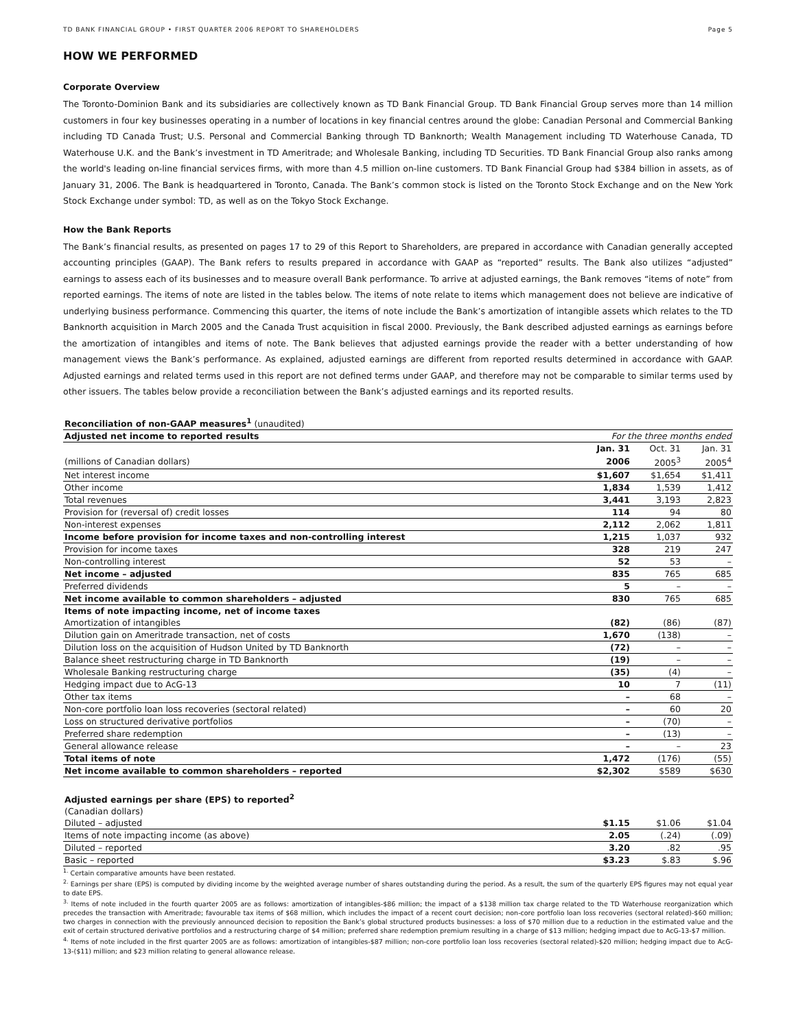TD BANK FINANCIAL GROUP • FIRST QUARTER 2006 REPORT TO SHAREHOLDERS Page 5
HOW WE PERFORMED
Corporate Overview
The Toronto-Dominion Bank and its subsidiaries are collectively known as TD Bank Financial Group. TD Bank Financial Group serves more than 14 million customers in four key businesses operating in a number of locations in key financial centres around the globe: Canadian Personal and Commercial Banking including TD Canada Trust; U.S. Personal and Commercial Banking through TD Banknorth; Wealth Management including TD Waterhouse Canada, TD Waterhouse U.K. and the Bank’s investment in TD Ameritrade; and Wholesale Banking, including TD Securities. TD Bank Financial Group also ranks among the world's leading on-line financial services firms, with more than 4.5 million on-line customers. TD Bank Financial Group had $384 billion in assets, as of January 31, 2006. The Bank is headquartered in Toronto, Canada. The Bank’s common stock is listed on the Toronto Stock Exchange and on the New York Stock Exchange under symbol: TD, as well as on the Tokyo Stock Exchange.
How the Bank Reports
The Bank’s financial results, as presented on pages 17 to 29 of this Report to Shareholders, are prepared in accordance with Canadian generally accepted accounting principles (GAAP). The Bank refers to results prepared in accordance with GAAP as “reported” results. The Bank also utilizes “adjusted” earnings to assess each of its businesses and to measure overall Bank performance. To arrive at adjusted earnings, the Bank removes “items of note” from reported earnings. The items of note are listed in the tables below. The items of note relate to items which management does not believe are indicative of underlying business performance. Commencing this quarter, the items of note include the Bank’s amortization of intangible assets which relates to the TD Banknorth acquisition in March 2005 and the Canada Trust acquisition in fiscal 2000. Previously, the Bank described adjusted earnings as earnings before the amortization of intangibles and items of note. The Bank believes that adjusted earnings provide the reader with a better understanding of how management views the Bank’s performance. As explained, adjusted earnings are different from reported results determined in accordance with GAAP. Adjusted earnings and related terms used in this report are not defined terms under GAAP, and therefore may not be comparable to similar terms used by other issuers. The tables below provide a reconciliation between the Bank’s adjusted earnings and its reported results.
| Reconciliation of non-GAAP measures<sup>1</sup> (unaudited) | | | |
| Adjusted net income to reported results | For the three months ended | | |
| | Jan. 31 | Oct. 31 | Jan. 31 |
| (millions of Canadian dollars) | 2006 | 2005<sup>3</sup> | 2005<sup>4</sup> |
| Net interest income | $1,607 | $1,654 | $1,411 |
| Other income | 1,834 | 1,539 | 1,412 |
| Total revenues | 3,441 | 3,193 | 2,823 |
| Provision for (reversal of) credit losses | 114 | 94 | 80 |
| Non-interest expenses | 2,112 | 2,062 | 1,811 |
| Income before provision for income taxes and non-controlling interest | 1,215 | 1,037 | 932 |
| Provision for income taxes | 328 | 219 | 247 |
| Non-controlling interest | 52 | 53 | – |
| Net income – adjusted | 835 | 765 | 685 |
| Preferred dividends | 5 | – | – |
| Net income available to common shareholders – adjusted | 830 | 765 | 685 |
| Items of note impacting income, net of income taxes | | | |
| Amortization of intangibles | (82) | (86) | (87) |
| Dilution gain on Ameritrade transaction, net of costs | 1,670 | (138) | – |
| Dilution loss on the acquisition of Hudson United by TD Banknorth | (72) | – | – |
| Balance sheet restructuring charge in TD Banknorth | (19) | – | – |
| Wholesale Banking restructuring charge | (35) | (4) | – |
| Hedging impact due to AcG-13 | 10 | 7 | (11) |
| Other tax items | – | 68 | – |
| Non-core portfolio loan loss recoveries (sectoral related) | – | 60 | 20 |
| Loss on structured derivative portfolios | – | (70) | – |
| Preferred share redemption | – | (13) | – |
| General allowance release | – | – | 23 |
| Total items of note | 1,472 | (176) | (55) |
| Net income available to common shareholders – reported | $2,302 | $589 | $630 |
| Adjusted earnings per share (EPS) to reported<sup>2</sup> | | | |
| (Canadian dollars) | | | |
| Diluted – adjusted | $1.15 | $1.06 | $1.04 |
| Items of note impacting income (as above) | 2.05 | (.24) | (.09) |
| Diluted – reported | 3.20 | .82 | .95 |
| Basic – reported | $3.23 | $.83 | $.96 |
<sup>1.</sup> Certain comparative amounts have been restated.
<sup>2.</sup> Earnings per share (EPS) is computed by dividing income by the weighted average number of shares outstanding during the period. As a result, the sum of the quarterly EPS figures may not equal year to date EPS.
<sup>3.</sup> Items of note included in the fourth quarter 2005 are as follows: amortization of intangibles-$86 million; the impact of a $138 million tax charge related to the TD Waterhouse reorganization which precedes the transaction with Ameritrade; favourable tax items of $68 million, which includes the impact of a recent court decision; non-core portfolio loan loss recoveries (sectoral related)-$60 million; two charges in connection with the previously announced decision to reposition the Bank’s global structured products businesses: a loss of $70 million due to a reduction in the estimated value and the exit of certain structured derivative portfolios and a restructuring charge of $4 million; preferred share redemption premium resulting in a charge of $13 million; hedging impact due to AcG-13-$7 million.
<sup>4.</sup> Items of note included in the first quarter 2005 are as follows: amortization of intangibles-$87 million; non-core portfolio loan loss recoveries (sectoral related)-$20 million; hedging impact due to AcG-13-($11) million; and $23 million relating to general allowance release.